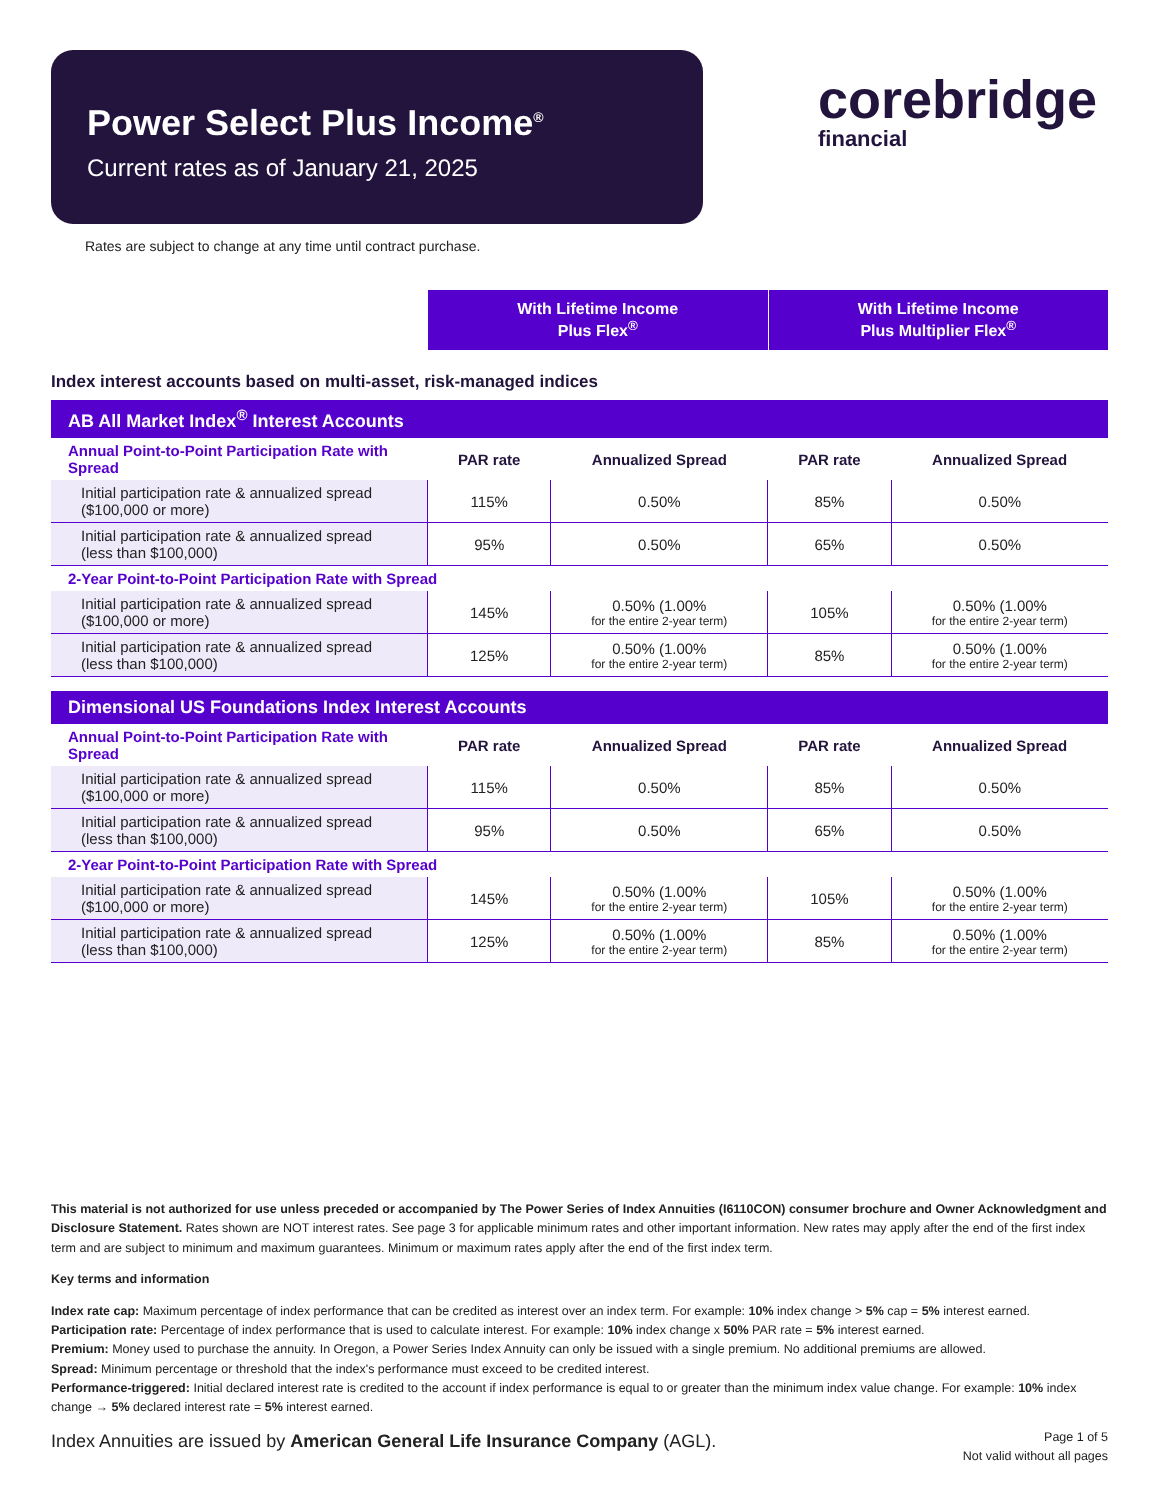Power Select Plus Income<sup>®</sup>
Current rates as of January 21, 2025
corebridge
financial
Rates are subject to change at any time until contract purchase.
With Lifetime Income
Plus Flex<sup>®</sup>
With Lifetime Income
Plus Multiplier Flex<sup>®</sup>
Index interest accounts based on multi-asset, risk-managed indices
| AB All Market Index<sup>®</sup> Interest Accounts | | | | |
| --- | --- | --- | --- | --- |
| Annual Point-to-Point Participation Rate with Spread | PAR rate | Annualized Spread | PAR rate | Annualized Spread |
| Initial participation rate & annualized spread ($100,000 or more) | 115% | 0.50% | 85% | 0.50% |
| Initial participation rate & annualized spread (less than $100,000) | 95% | 0.50% | 65% | 0.50% |
| 2-Year Point-to-Point Participation Rate with Spread | | | | |
| Initial participation rate & annualized spread ($100,000 or more) | 145% | 0.50% (1.00% for the entire 2-year term) | 105% | 0.50% (1.00% for the entire 2-year term) |
| Initial participation rate & annualized spread (less than $100,000) | 125% | 0.50% (1.00% for the entire 2-year term) | 85% | 0.50% (1.00% for the entire 2-year term) |
| Dimensional US Foundations Index Interest Accounts | | | | |
| --- | --- | --- | --- | --- |
| Annual Point-to-Point Participation Rate with Spread | PAR rate | Annualized Spread | PAR rate | Annualized Spread |
| Initial participation rate & annualized spread ($100,000 or more) | 115% | 0.50% | 85% | 0.50% |
| Initial participation rate & annualized spread (less than $100,000) | 95% | 0.50% | 65% | 0.50% |
| 2-Year Point-to-Point Participation Rate with Spread | | | | |
| Initial participation rate & annualized spread ($100,000 or more) | 145% | 0.50% (1.00% for the entire 2-year term) | 105% | 0.50% (1.00% for the entire 2-year term) |
| Initial participation rate & annualized spread (less than $100,000) | 125% | 0.50% (1.00% for the entire 2-year term) | 85% | 0.50% (1.00% for the entire 2-year term) |
This material is not authorized for use unless preceded or accompanied by The Power Series of Index Annuities (I6110CON) consumer brochure and Owner Acknowledgment and Disclosure Statement. Rates shown are NOT interest rates. See page 3 for applicable minimum rates and other important information. New rates may apply after the end of the first index term and are subject to minimum and maximum guarantees. Minimum or maximum rates apply after the end of the first index term.
Key terms and information
Index rate cap: Maximum percentage of index performance that can be credited as interest over an index term. For example: 10% index change > 5% cap = 5% interest earned.
Participation rate: Percentage of index performance that is used to calculate interest. For example: 10% index change x 50% PAR rate = 5% interest earned.
Premium: Money used to purchase the annuity. In Oregon, a Power Series Index Annuity can only be issued with a single premium. No additional premiums are allowed.
Spread: Minimum percentage or threshold that the index's performance must exceed to be credited interest.
Performance-triggered: Initial declared interest rate is credited to the account if index performance is equal to or greater than the minimum index value change. For example: 10% index change → 5% declared interest rate = 5% interest earned.
Index Annuities are issued by American General Life Insurance Company (AGL).
Page 1 of 5
Not valid without all pages